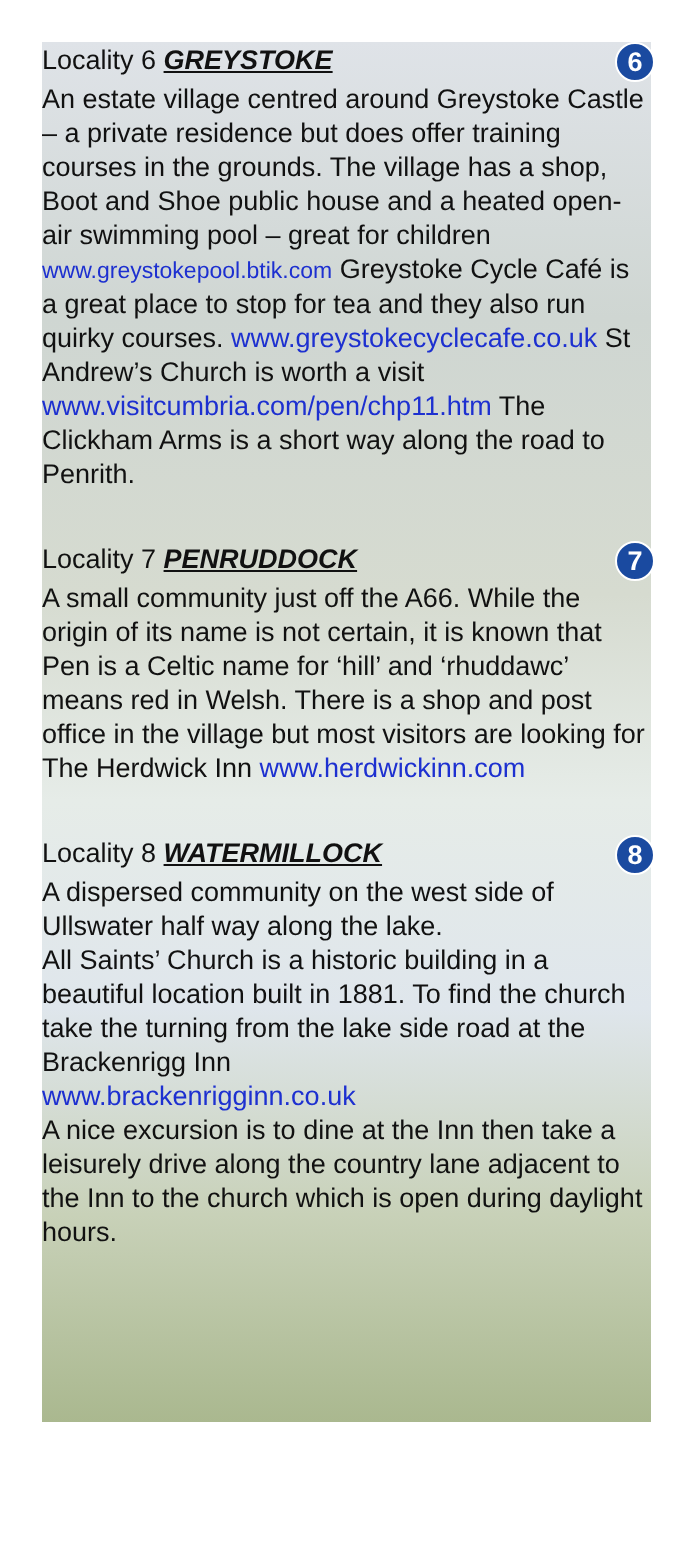Locality 6 GREYSTOKE 6
An estate village centred around Greystoke Castle – a private residence but does offer training courses in the grounds. The village has a shop, Boot and Shoe public house and a heated open-air swimming pool – great for children www.greystokepool.btik.com Greystoke Cycle Café is a great place to stop for tea and they also run quirky courses. www.greystokecyclecafe.co.uk St Andrew’s Church is worth a visit www.visitcumbria.com/pen/chp11.htm The Clickham Arms is a short way along the road to Penrith.
Locality 7 PENRUDDOCK 7
A small community just off the A66. While the origin of its name is not certain, it is known that Pen is a Celtic name for ‘hill’ and ‘rhuddawc’ means red in Welsh. There is a shop and post office in the village but most visitors are looking for The Herdwick Inn www.herdwickinn.com
Locality 8 WATERMILLOCK 8
A dispersed community on the west side of Ullswater half way along the lake.
All Saints’ Church is a historic building in a beautiful location built in 1881. To find the church take the turning from the lake side road at the Brackenrigg Inn
www.brackenrigginn.co.uk
A nice excursion is to dine at the Inn then take a leisurely drive along the country lane adjacent to the Inn to the church which is open during daylight hours.